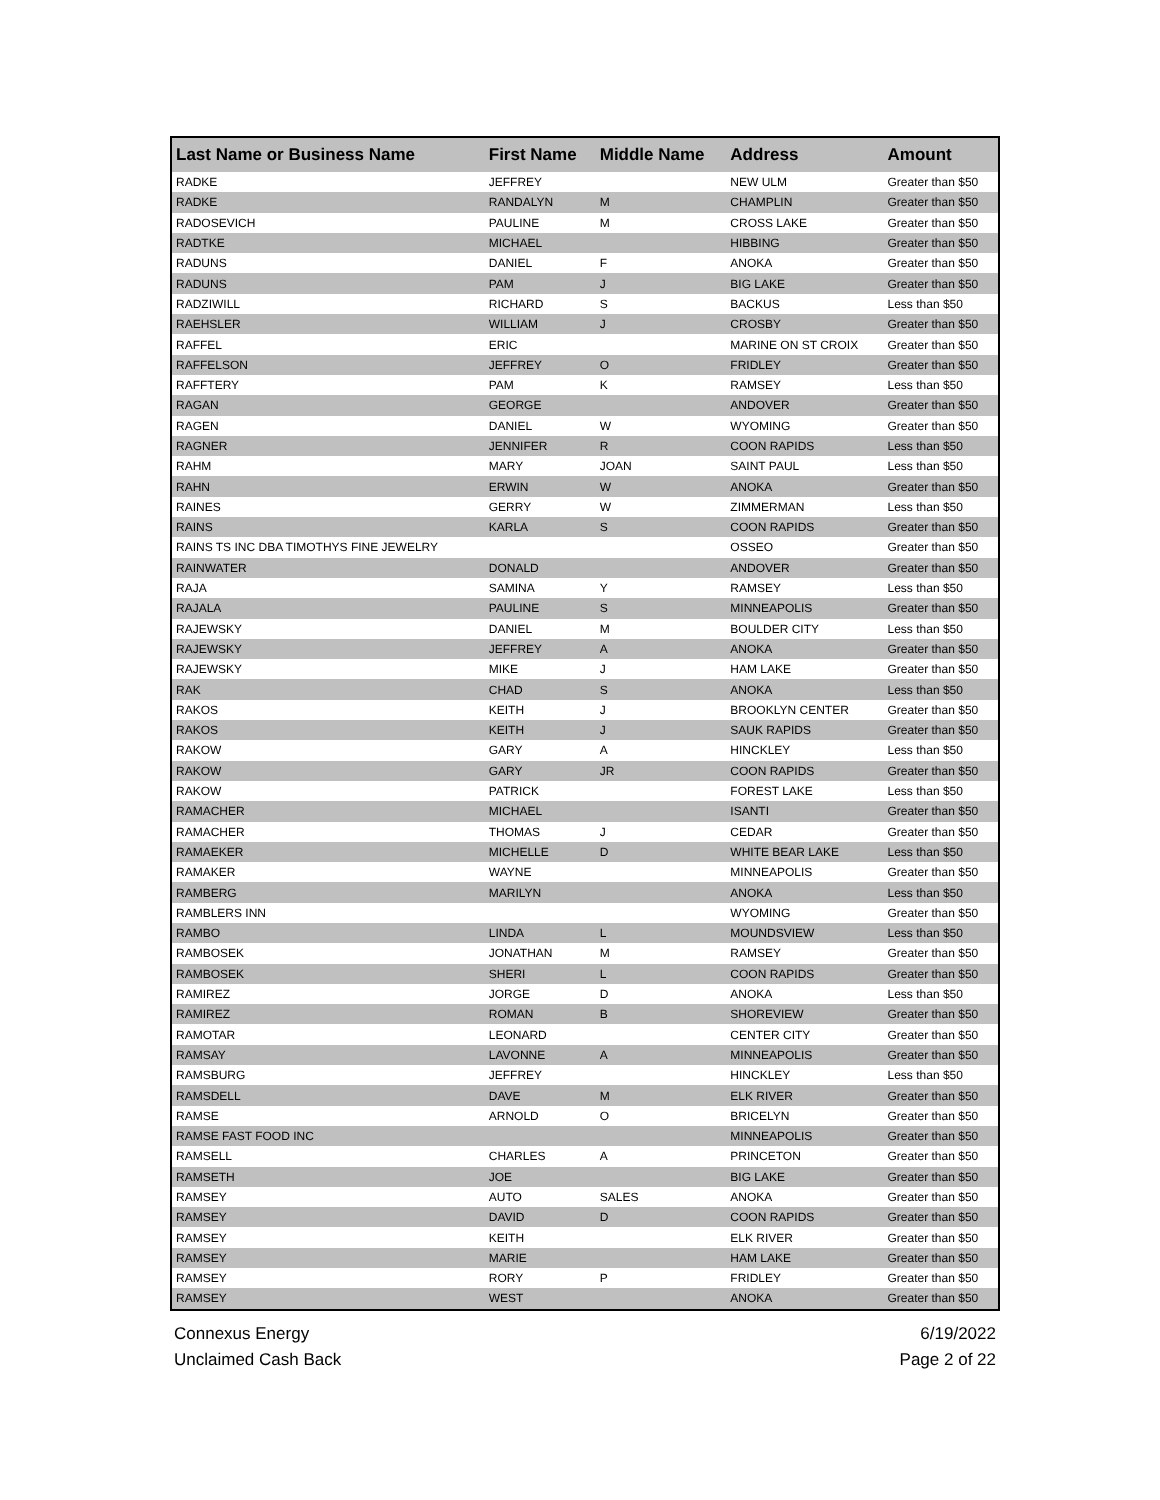| Last Name or Business Name | First Name | Middle Name | Address | Amount |
| --- | --- | --- | --- | --- |
| RADKE | JEFFREY | | NEW ULM | Greater than $50 |
| RADKE | RANDALYN | M | CHAMPLIN | Greater than $50 |
| RADOSEVICH | PAULINE | M | CROSS LAKE | Greater than $50 |
| RADTKE | MICHAEL | | HIBBING | Greater than $50 |
| RADUNS | DANIEL | F | ANOKA | Greater than $50 |
| RADUNS | PAM | J | BIG LAKE | Greater than $50 |
| RADZIWILL | RICHARD | S | BACKUS | Less than $50 |
| RAEHSLER | WILLIAM | J | CROSBY | Greater than $50 |
| RAFFEL | ERIC | | MARINE ON ST CROIX | Greater than $50 |
| RAFFELSON | JEFFREY | O | FRIDLEY | Greater than $50 |
| RAFFTERY | PAM | K | RAMSEY | Less than $50 |
| RAGAN | GEORGE | | ANDOVER | Greater than $50 |
| RAGEN | DANIEL | W | WYOMING | Greater than $50 |
| RAGNER | JENNIFER | R | COON RAPIDS | Less than $50 |
| RAHM | MARY | JOAN | SAINT PAUL | Less than $50 |
| RAHN | ERWIN | W | ANOKA | Greater than $50 |
| RAINES | GERRY | W | ZIMMERMAN | Less than $50 |
| RAINS | KARLA | S | COON RAPIDS | Greater than $50 |
| RAINS TS INC DBA TIMOTHYS FINE JEWELRY | | | OSSEO | Greater than $50 |
| RAINWATER | DONALD | | ANDOVER | Greater than $50 |
| RAJA | SAMINA | Y | RAMSEY | Less than $50 |
| RAJALA | PAULINE | S | MINNEAPOLIS | Greater than $50 |
| RAJEWSKY | DANIEL | M | BOULDER CITY | Less than $50 |
| RAJEWSKY | JEFFREY | A | ANOKA | Greater than $50 |
| RAJEWSKY | MIKE | J | HAM LAKE | Greater than $50 |
| RAK | CHAD | S | ANOKA | Less than $50 |
| RAKOS | KEITH | J | BROOKLYN CENTER | Greater than $50 |
| RAKOS | KEITH | J | SAUK RAPIDS | Greater than $50 |
| RAKOW | GARY | A | HINCKLEY | Less than $50 |
| RAKOW | GARY | JR | COON RAPIDS | Greater than $50 |
| RAKOW | PATRICK | | FOREST LAKE | Less than $50 |
| RAMACHER | MICHAEL | | ISANTI | Greater than $50 |
| RAMACHER | THOMAS | J | CEDAR | Greater than $50 |
| RAMAEKER | MICHELLE | D | WHITE BEAR LAKE | Less than $50 |
| RAMAKER | WAYNE | | MINNEAPOLIS | Greater than $50 |
| RAMBERG | MARILYN | | ANOKA | Less than $50 |
| RAMBLERS INN | | | WYOMING | Greater than $50 |
| RAMBO | LINDA | L | MOUNDSVIEW | Less than $50 |
| RAMBOSEK | JONATHAN | M | RAMSEY | Greater than $50 |
| RAMBOSEK | SHERI | L | COON RAPIDS | Greater than $50 |
| RAMIREZ | JORGE | D | ANOKA | Less than $50 |
| RAMIREZ | ROMAN | B | SHOREVIEW | Greater than $50 |
| RAMOTAR | LEONARD | | CENTER CITY | Greater than $50 |
| RAMSAY | LAVONNE | A | MINNEAPOLIS | Greater than $50 |
| RAMSBURG | JEFFREY | | HINCKLEY | Less than $50 |
| RAMSDELL | DAVE | M | ELK RIVER | Greater than $50 |
| RAMSE | ARNOLD | O | BRICELYN | Greater than $50 |
| RAMSE FAST FOOD INC | | | MINNEAPOLIS | Greater than $50 |
| RAMSELL | CHARLES | A | PRINCETON | Greater than $50 |
| RAMSETH | JOE | | BIG LAKE | Greater than $50 |
| RAMSEY | AUTO | SALES | ANOKA | Greater than $50 |
| RAMSEY | DAVID | D | COON RAPIDS | Greater than $50 |
| RAMSEY | KEITH | | ELK RIVER | Greater than $50 |
| RAMSEY | MARIE | | HAM LAKE | Greater than $50 |
| RAMSEY | RORY | P | FRIDLEY | Greater than $50 |
| RAMSEY | WEST | | ANOKA | Greater than $50 |
Connexus Energy
Unclaimed Cash Back
6/19/2022
Page 2 of 22